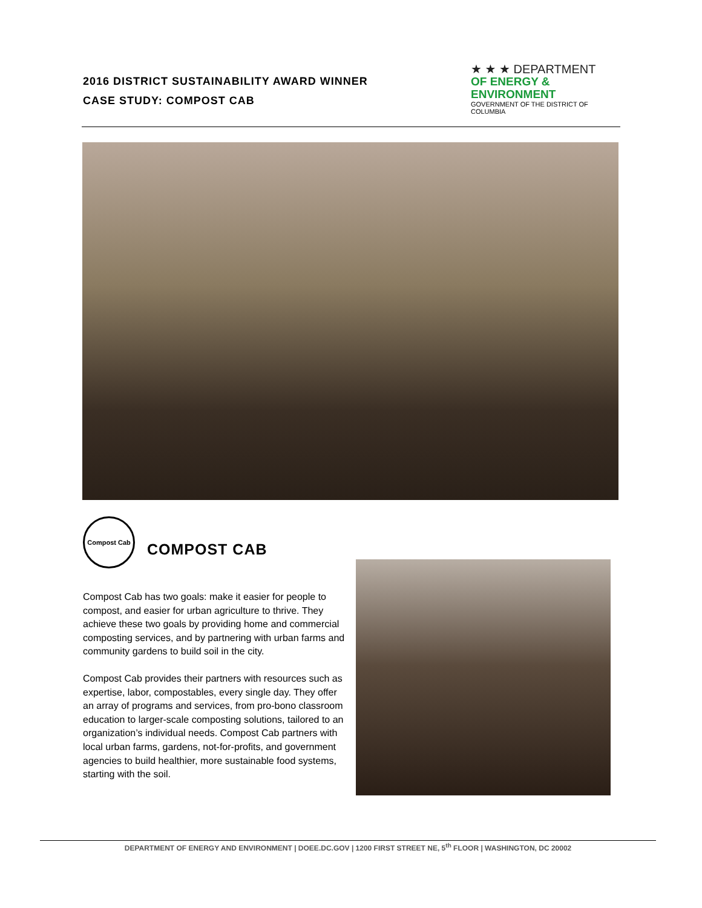2016 DISTRICT SUSTAINABILITY AWARD WINNER
CASE STUDY: COMPOST CAB
★ ★ ★ DEPARTMENT
OF ENERGY &
ENVIRONMENT
GOVERNMENT OF THE DISTRICT OF COLUMBIA
Compost Cab
COMPOST CAB
Compost Cab has two goals: make it easier for people to compost, and easier for urban agriculture to thrive. They achieve these two goals by providing home and commercial composting services, and by partnering with urban farms and community gardens to build soil in the city.
Compost Cab provides their partners with resources such as expertise, labor, compostables, every single day. They offer an array of programs and services, from pro-bono classroom education to larger-scale composting solutions, tailored to an organization’s individual needs. Compost Cab partners with local urban farms, gardens, not-for-profits, and government agencies to build healthier, more sustainable food systems, starting with the soil.
DEPARTMENT OF ENERGY AND ENVIRONMENT | DOEE.DC.GOV | 1200 FIRST STREET NE, 5<sup>th</sup> FLOOR | WASHINGTON, DC 20002